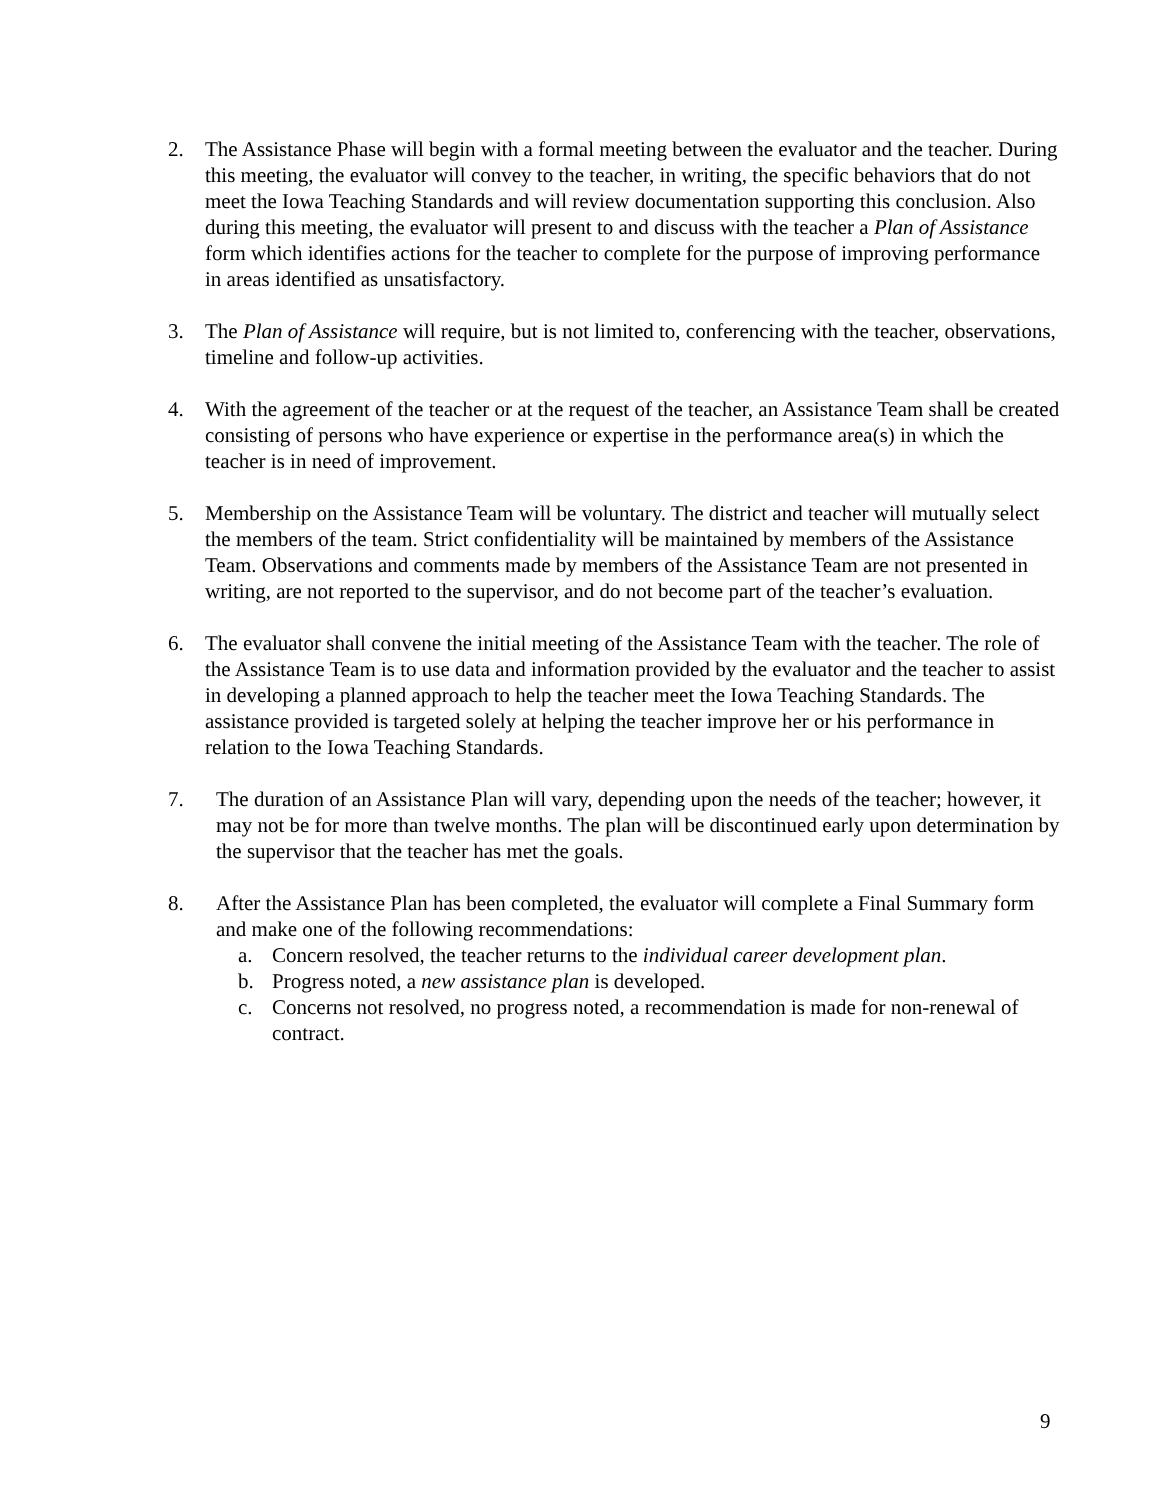2. The Assistance Phase will begin with a formal meeting between the evaluator and the teacher. During this meeting, the evaluator will convey to the teacher, in writing, the specific behaviors that do not meet the Iowa Teaching Standards and will review documentation supporting this conclusion. Also during this meeting, the evaluator will present to and discuss with the teacher a Plan of Assistance form which identifies actions for the teacher to complete for the purpose of improving performance in areas identified as unsatisfactory.
3. The Plan of Assistance will require, but is not limited to, conferencing with the teacher, observations, timeline and follow-up activities.
4. With the agreement of the teacher or at the request of the teacher, an Assistance Team shall be created consisting of persons who have experience or expertise in the performance area(s) in which the teacher is in need of improvement.
5. Membership on the Assistance Team will be voluntary. The district and teacher will mutually select the members of the team. Strict confidentiality will be maintained by members of the Assistance Team. Observations and comments made by members of the Assistance Team are not presented in writing, are not reported to the supervisor, and do not become part of the teacher’s evaluation.
6. The evaluator shall convene the initial meeting of the Assistance Team with the teacher. The role of the Assistance Team is to use data and information provided by the evaluator and the teacher to assist in developing a planned approach to help the teacher meet the Iowa Teaching Standards. The assistance provided is targeted solely at helping the teacher improve her or his performance in relation to the Iowa Teaching Standards.
7. The duration of an Assistance Plan will vary, depending upon the needs of the teacher; however, it may not be for more than twelve months. The plan will be discontinued early upon determination by the supervisor that the teacher has met the goals.
8. After the Assistance Plan has been completed, the evaluator will complete a Final Summary form and make one of the following recommendations:
a. Concern resolved, the teacher returns to the individual career development plan.
b. Progress noted, a new assistance plan is developed.
c. Concerns not resolved, no progress noted, a recommendation is made for non-renewal of contract.
9